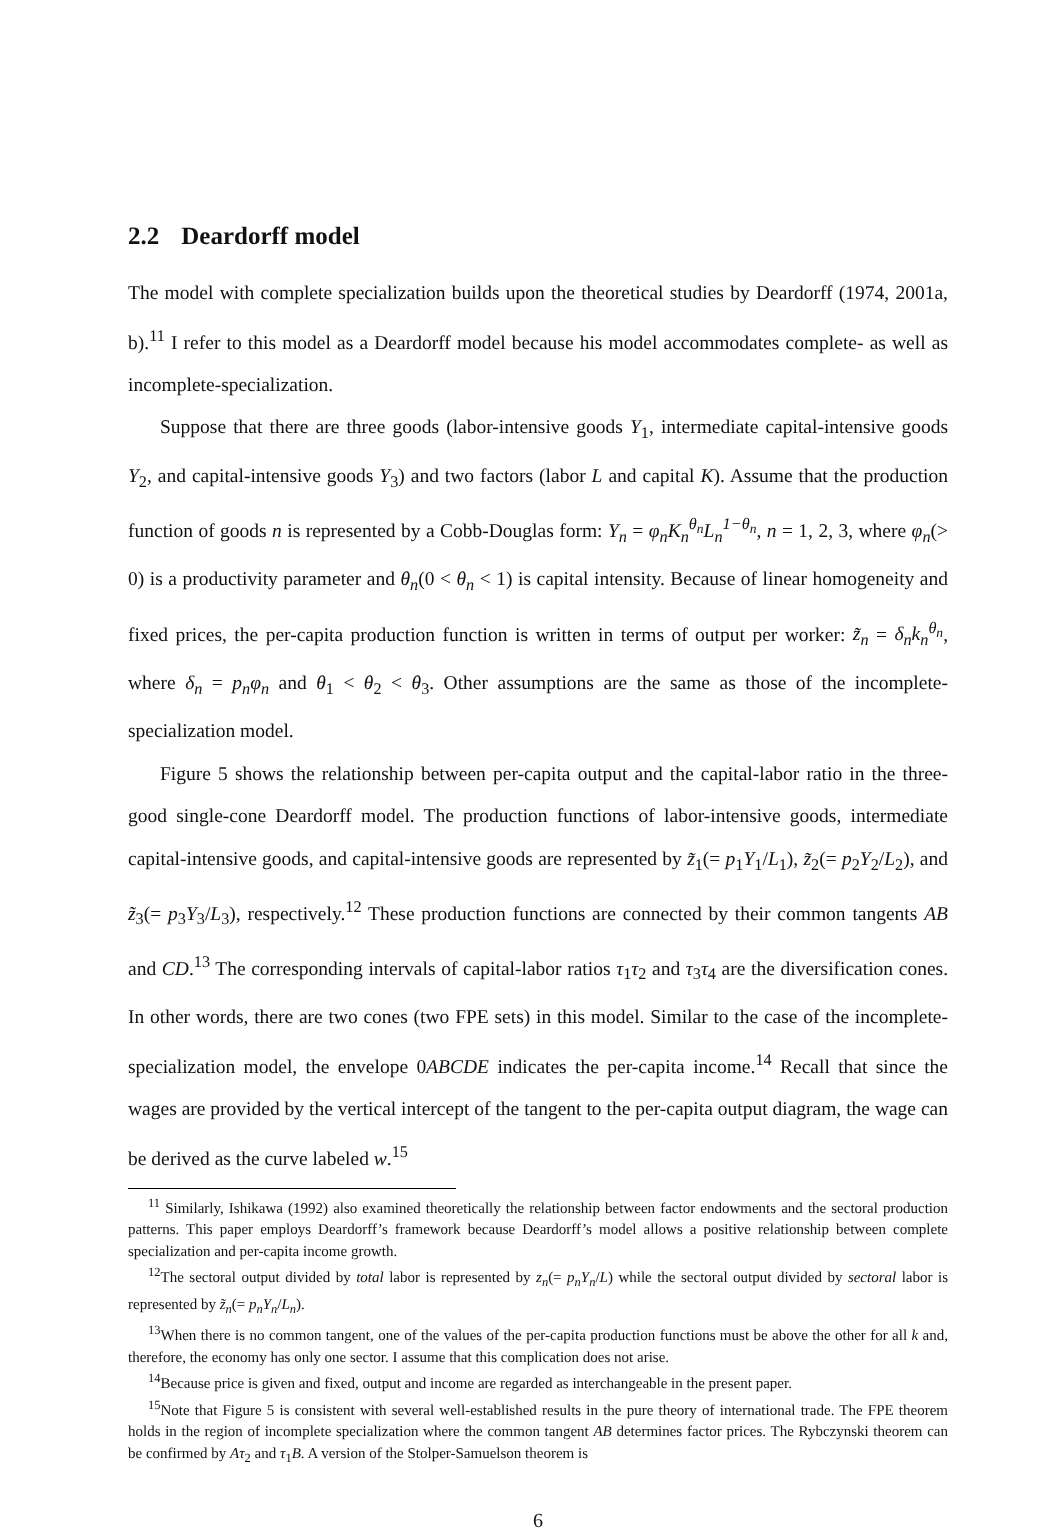2.2 Deardorff model
The model with complete specialization builds upon the theoretical studies by Deardorff (1974, 2001a, b).<sup>11</sup> I refer to this model as a Deardorff model because his model accommodates complete- as well as incomplete-specialization.
Suppose that there are three goods (labor-intensive goods Y<sub>1</sub>, intermediate capital-intensive goods Y<sub>2</sub>, and capital-intensive goods Y<sub>3</sub>) and two factors (labor L and capital K). Assume that the production function of goods n is represented by a Cobb-Douglas form: Y<sub>n</sub> = φ<sub>n</sub>K<sub>n</sub><sup>θ<sub>n</sub></sup>L<sub>n</sub><sup>1−θ<sub>n</sub></sup>, n = 1, 2, 3, where φ<sub>n</sub>(> 0) is a productivity parameter and θ<sub>n</sub>(0 < θ<sub>n</sub> < 1) is capital intensity. Because of linear homogeneity and fixed prices, the per-capita production function is written in terms of output per worker: z̃<sub>n</sub> = δ<sub>n</sub>k<sub>n</sub><sup>θ<sub>n</sub></sup>, where δ<sub>n</sub> = p<sub>n</sub>φ<sub>n</sub> and θ<sub>1</sub> < θ<sub>2</sub> < θ<sub>3</sub>. Other assumptions are the same as those of the incomplete-specialization model.
Figure 5 shows the relationship between per-capita output and the capital-labor ratio in the three-good single-cone Deardorff model. The production functions of labor-intensive goods, intermediate capital-intensive goods, and capital-intensive goods are represented by z̃<sub>1</sub>(= p<sub>1</sub>Y<sub>1</sub>/L<sub>1</sub>), z̃<sub>2</sub>(= p<sub>2</sub>Y<sub>2</sub>/L<sub>2</sub>), and z̃<sub>3</sub>(= p<sub>3</sub>Y<sub>3</sub>/L<sub>3</sub>), respectively.<sup>12</sup> These production functions are connected by their common tangents AB and CD.<sup>13</sup> The corresponding intervals of capital-labor ratios τ<sub>1</sub>τ<sub>2</sub> and τ<sub>3</sub>τ<sub>4</sub> are the diversification cones. In other words, there are two cones (two FPE sets) in this model. Similar to the case of the incomplete-specialization model, the envelope 0ABCDE indicates the per-capita income.<sup>14</sup> Recall that since the wages are provided by the vertical intercept of the tangent to the per-capita output diagram, the wage can be derived as the curve labeled w.<sup>15</sup>
<sup>11</sup> Similarly, Ishikawa (1992) also examined theoretically the relationship between factor endowments and the sectoral production patterns. This paper employs Deardorff’s framework because Deardorff’s model allows a positive relationship between complete specialization and per-capita income growth.
<sup>12</sup> The sectoral output divided by total labor is represented by z<sub>n</sub>(= p<sub>n</sub>Y<sub>n</sub>/L) while the sectoral output divided by sectoral labor is represented by z̃<sub>n</sub>(= p<sub>n</sub>Y<sub>n</sub>/L<sub>n</sub>).
<sup>13</sup> When there is no common tangent, one of the values of the per-capita production functions must be above the other for all k and, therefore, the economy has only one sector. I assume that this complication does not arise.
<sup>14</sup> Because price is given and fixed, output and income are regarded as interchangeable in the present paper.
<sup>15</sup> Note that Figure 5 is consistent with several well-established results in the pure theory of international trade. The FPE theorem holds in the region of incomplete specialization where the common tangent AB determines factor prices. The Rybczynski theorem can be confirmed by Aτ<sub>2</sub> and τ<sub>1</sub>B. A version of the Stolper-Samuelson theorem is
6